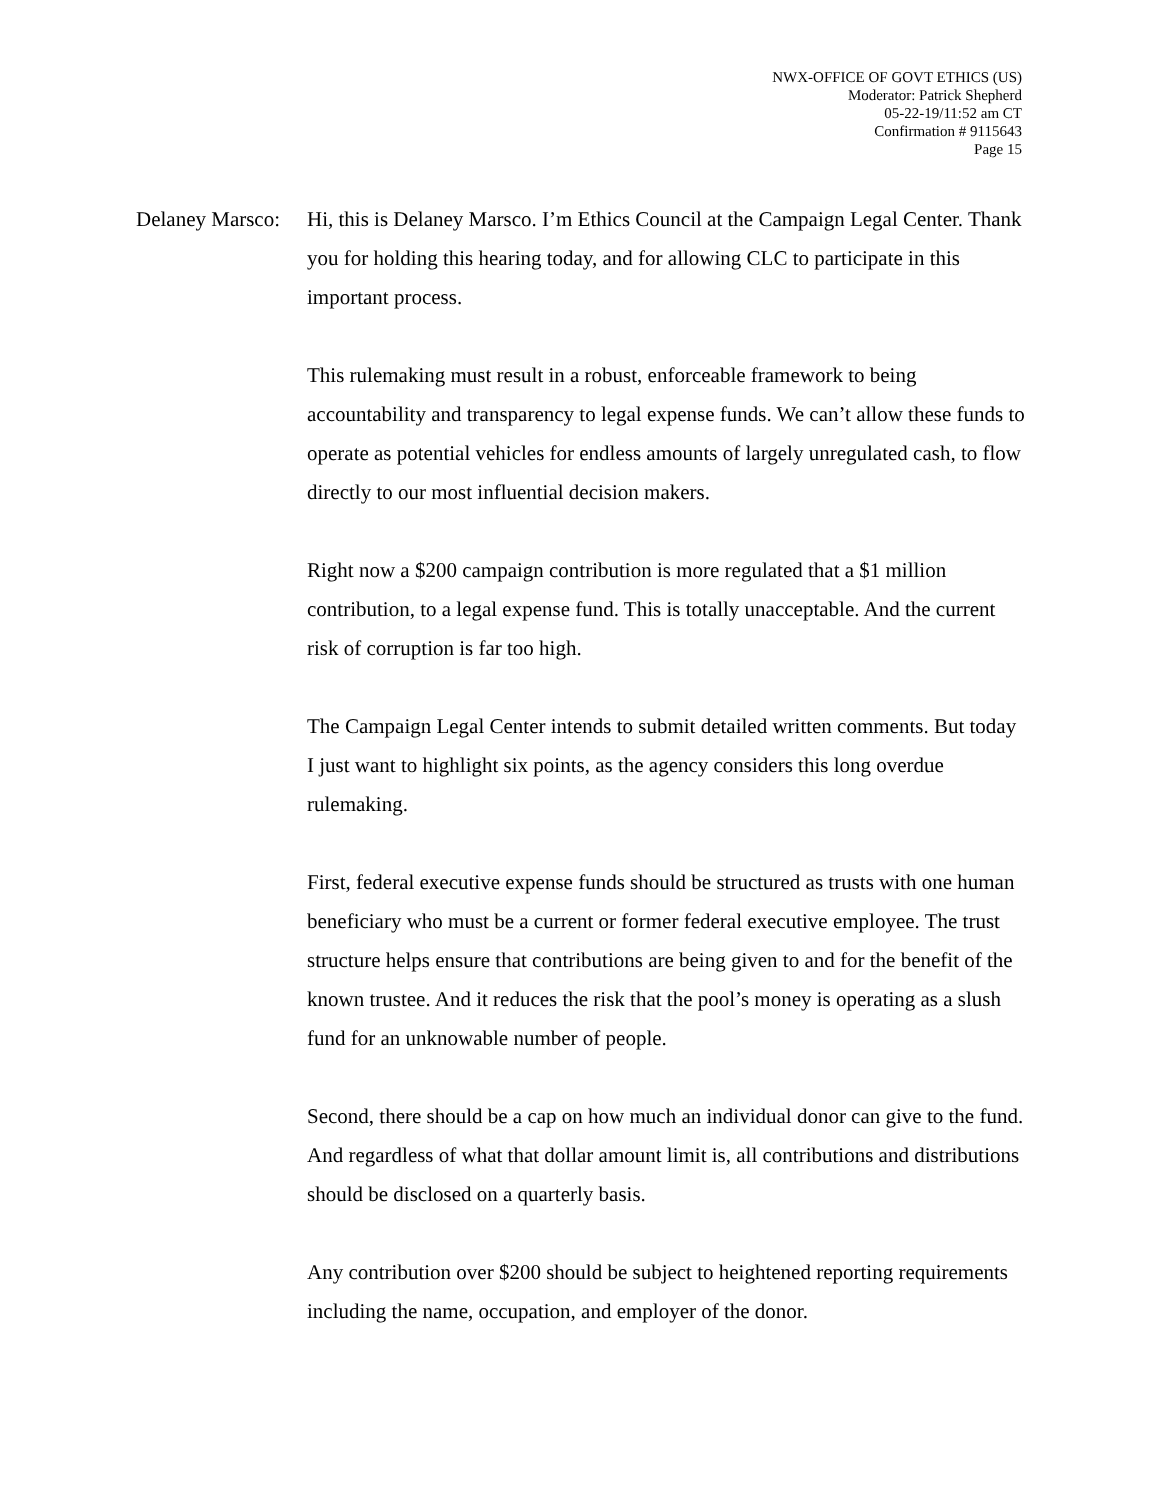NWX-OFFICE OF GOVT ETHICS (US)
Moderator: Patrick Shepherd
05-22-19/11:52 am CT
Confirmation # 9115643
Page 15
Delaney Marsco:
Hi, this is Delaney Marsco. I’m Ethics Council at the Campaign Legal Center. Thank you for holding this hearing today, and for allowing CLC to participate in this important process.
This rulemaking must result in a robust, enforceable framework to being accountability and transparency to legal expense funds. We can’t allow these funds to operate as potential vehicles for endless amounts of largely unregulated cash, to flow directly to our most influential decision makers.
Right now a $200 campaign contribution is more regulated that a $1 million contribution, to a legal expense fund. This is totally unacceptable. And the current risk of corruption is far too high.
The Campaign Legal Center intends to submit detailed written comments. But today I just want to highlight six points, as the agency considers this long overdue rulemaking.
First, federal executive expense funds should be structured as trusts with one human beneficiary who must be a current or former federal executive employee. The trust structure helps ensure that contributions are being given to and for the benefit of the known trustee. And it reduces the risk that the pool’s money is operating as a slush fund for an unknowable number of people.
Second, there should be a cap on how much an individual donor can give to the fund. And regardless of what that dollar amount limit is, all contributions and distributions should be disclosed on a quarterly basis.
Any contribution over $200 should be subject to heightened reporting requirements including the name, occupation, and employer of the donor.